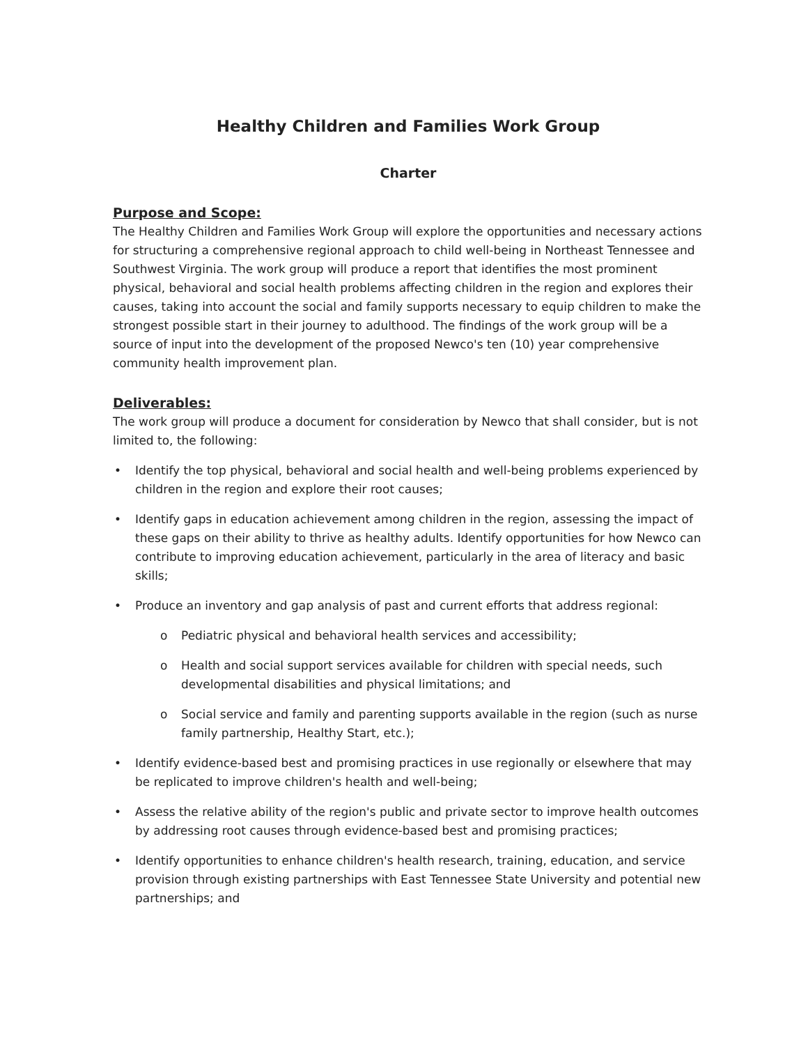Healthy Children and Families Work Group
Charter
Purpose and Scope:
The Healthy Children and Families Work Group will explore the opportunities and necessary actions for structuring a comprehensive regional approach to child well-being in Northeast Tennessee and Southwest Virginia. The work group will produce a report that identifies the most prominent physical, behavioral and social health problems affecting children in the region and explores their causes, taking into account the social and family supports necessary to equip children to make the strongest possible start in their journey to adulthood. The findings of the work group will be a source of input into the development of the proposed Newco's ten (10) year comprehensive community health improvement plan.
Deliverables:
The work group will produce a document for consideration by Newco that shall consider, but is not limited to, the following:
• Identify the top physical, behavioral and social health and well-being problems experienced by children in the region and explore their root causes;
• Identify gaps in education achievement among children in the region, assessing the impact of these gaps on their ability to thrive as healthy adults. Identify opportunities for how Newco can contribute to improving education achievement, particularly in the area of literacy and basic skills;
• Produce an inventory and gap analysis of past and current efforts that address regional:
o Pediatric physical and behavioral health services and accessibility;
o Health and social support services available for children with special needs, such developmental disabilities and physical limitations; and
o Social service and family and parenting supports available in the region (such as nurse family partnership, Healthy Start, etc.);
• Identify evidence-based best and promising practices in use regionally or elsewhere that may be replicated to improve children's health and well-being;
• Assess the relative ability of the region's public and private sector to improve health outcomes by addressing root causes through evidence-based best and promising practices;
• Identify opportunities to enhance children's health research, training, education, and service provision through existing partnerships with East Tennessee State University and potential new partnerships; and